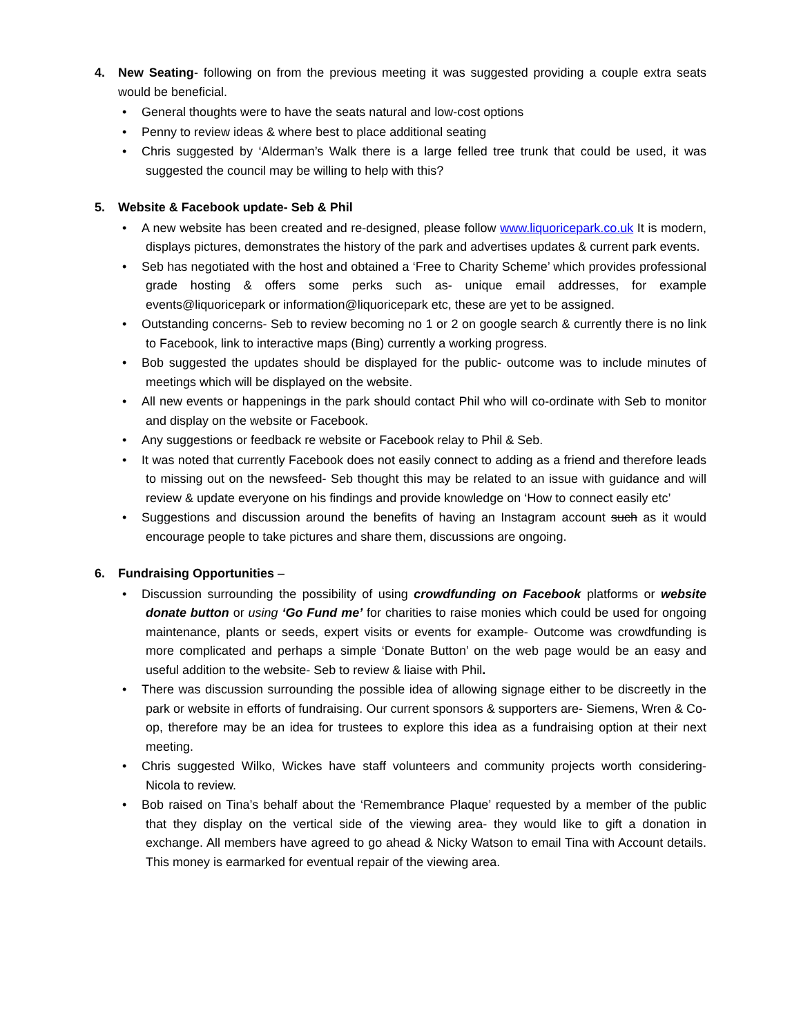4. New Seating- following on from the previous meeting it was suggested providing a couple extra seats would be beneficial.
• General thoughts were to have the seats natural and low-cost options
• Penny to review ideas & where best to place additional seating
• Chris suggested by ‘Alderman’s Walk there is a large felled tree trunk that could be used, it was suggested the council may be willing to help with this?
5. Website & Facebook update- Seb & Phil
• A new website has been created and re-designed, please follow www.liquoricepark.co.uk It is modern, displays pictures, demonstrates the history of the park and advertises updates & current park events.
• Seb has negotiated with the host and obtained a ‘Free to Charity Scheme’ which provides professional grade hosting & offers some perks such as- unique email addresses, for example events@liquoricepark or information@liquoricepark etc, these are yet to be assigned.
• Outstanding concerns- Seb to review becoming no 1 or 2 on google search & currently there is no link to Facebook, link to interactive maps (Bing) currently a working progress.
• Bob suggested the updates should be displayed for the public- outcome was to include minutes of meetings which will be displayed on the website.
• All new events or happenings in the park should contact Phil who will co-ordinate with Seb to monitor and display on the website or Facebook.
• Any suggestions or feedback re website or Facebook relay to Phil & Seb.
• It was noted that currently Facebook does not easily connect to adding as a friend and therefore leads to missing out on the newsfeed- Seb thought this may be related to an issue with guidance and will review & update everyone on his findings and provide knowledge on ‘How to connect easily etc’
• Suggestions and discussion around the benefits of having an Instagram account such as it would encourage people to take pictures and share them, discussions are ongoing.
6. Fundraising Opportunities –
• Discussion surrounding the possibility of using crowdfunding on Facebook platforms or website donate button or using ‘Go Fund me’ for charities to raise monies which could be used for ongoing maintenance, plants or seeds, expert visits or events for example- Outcome was crowdfunding is more complicated and perhaps a simple ‘Donate Button’ on the web page would be an easy and useful addition to the website- Seb to review & liaise with Phil.
• There was discussion surrounding the possible idea of allowing signage either to be discreetly in the park or website in efforts of fundraising. Our current sponsors & supporters are- Siemens, Wren & Co-op, therefore may be an idea for trustees to explore this idea as a fundraising option at their next meeting.
• Chris suggested Wilko, Wickes have staff volunteers and community projects worth considering- Nicola to review.
• Bob raised on Tina’s behalf about the ‘Remembrance Plaque’ requested by a member of the public that they display on the vertical side of the viewing area- they would like to gift a donation in exchange. All members have agreed to go ahead & Nicky Watson to email Tina with Account details. This money is earmarked for eventual repair of the viewing area.